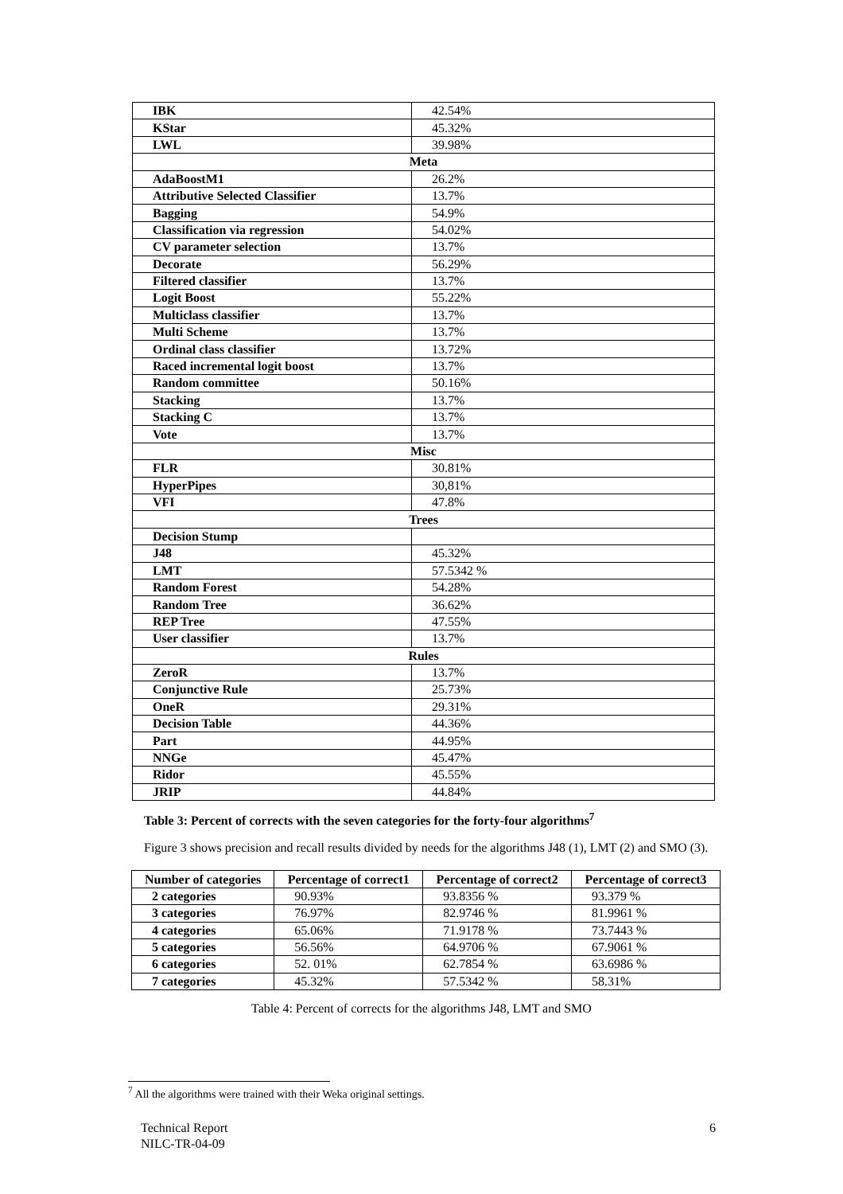| IBK | 42.54% |
| KStar | 45.32% |
| LWL | 39.98% |
| Meta | |
| AdaBoostM1 | 26.2% |
| Attributive Selected Classifier | 13.7% |
| Bagging | 54.9% |
| Classification via regression | 54.02% |
| CV parameter selection | 13.7% |
| Decorate | 56.29% |
| Filtered classifier | 13.7% |
| Logit Boost | 55.22% |
| Multiclass classifier | 13.7% |
| Multi Scheme | 13.7% |
| Ordinal class classifier | 13.72% |
| Raced incremental logit boost | 13.7% |
| Random committee | 50.16% |
| Stacking | 13.7% |
| Stacking C | 13.7% |
| Vote | 13.7% |
| Misc | |
| FLR | 30.81% |
| HyperPipes | 30,81% |
| VFI | 47.8% |
| Trees | |
| Decision Stump | |
| J48 | 45.32% |
| LMT | 57.5342 % |
| Random Forest | 54.28% |
| Random Tree | 36.62% |
| REP Tree | 47.55% |
| User classifier | 13.7% |
| Rules | |
| ZeroR | 13.7% |
| Conjunctive Rule | 25.73% |
| OneR | 29.31% |
| Decision Table | 44.36% |
| Part | 44.95% |
| NNGe | 45.47% |
| Ridor | 45.55% |
| JRIP | 44.84% |
Table 3: Percent of corrects with the seven categories for the forty-four algorithms<sup>7</sup>
Figure 3 shows precision and recall results divided by needs for the algorithms J48 (1), LMT (2) and SMO (3).
| Number of categories | Percentage of correct1 | Percentage of correct2 | Percentage of correct3 |
| --- | --- | --- | --- |
| 2 categories | 90.93% | 93.8356 % | 93.379 % |
| 3 categories | 76.97% | 82.9746 % | 81.9961 % |
| 4 categories | 65.06% | 71.9178 % | 73.7443 % |
| 5 categories | 56.56% | 64.9706 % | 67.9061 % |
| 6 categories | 52. 01% | 62.7854 % | 63.6986 % |
| 7 categories | 45.32% | 57.5342 % | 58.31% |
Table 4: Percent of corrects for the algorithms J48, LMT and SMO
<sup>7</sup> All the algorithms were trained with their Weka original settings.
Technical Report
NILC-TR-04-09
6